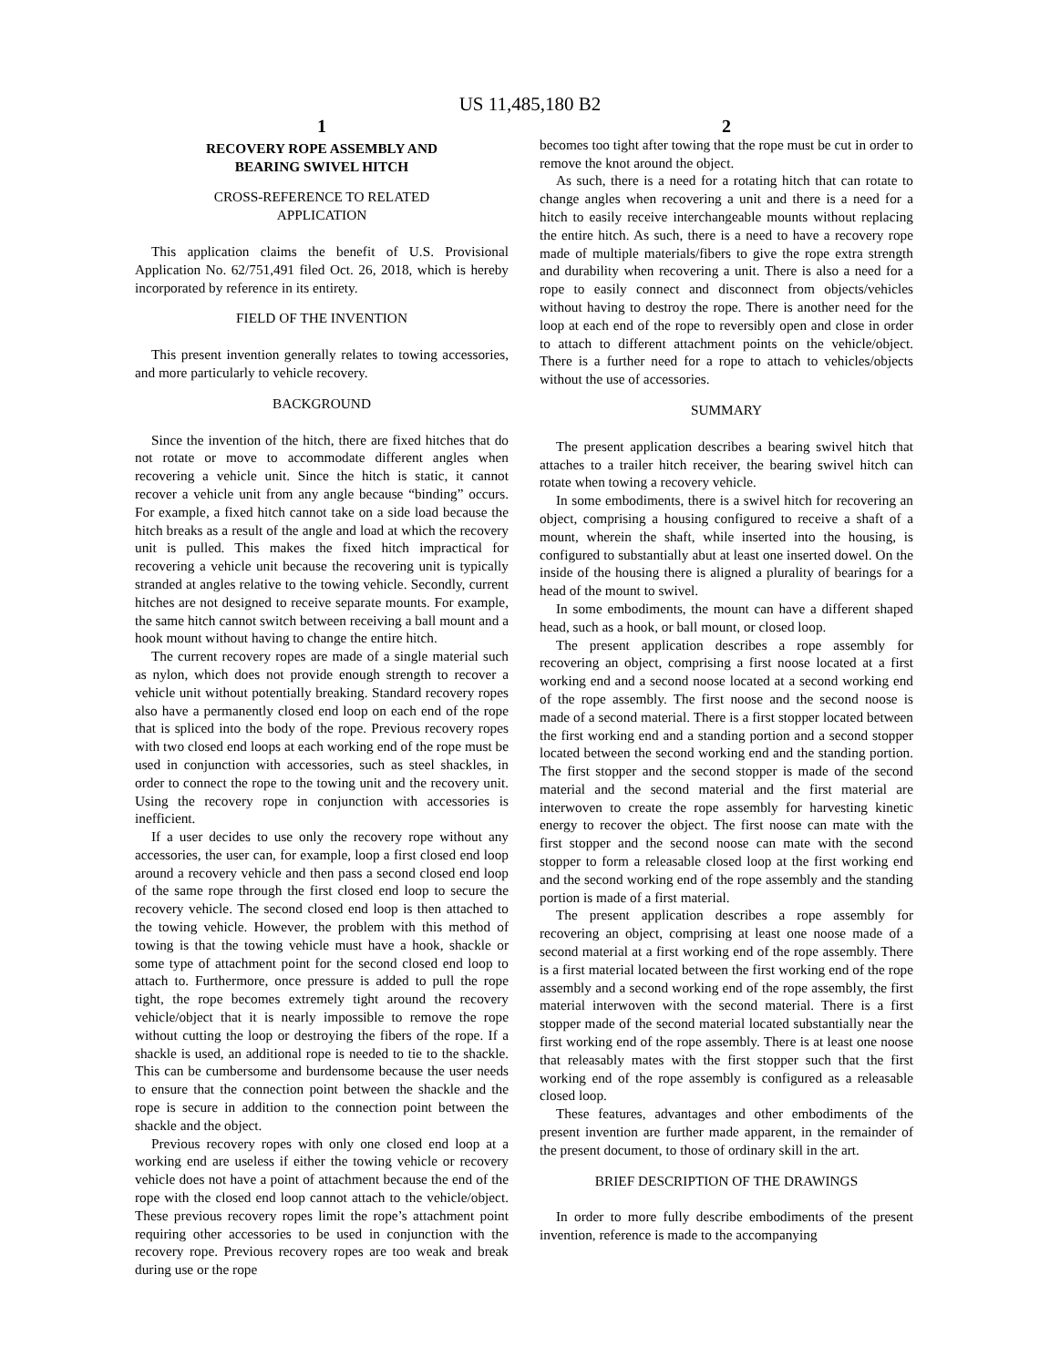US 11,485,180 B2
1
RECOVERY ROPE ASSEMBLY AND
BEARING SWIVEL HITCH
CROSS-REFERENCE TO RELATED
APPLICATION
This application claims the benefit of U.S. Provisional Application No. 62/751,491 filed Oct. 26, 2018, which is hereby incorporated by reference in its entirety.
FIELD OF THE INVENTION
This present invention generally relates to towing accessories, and more particularly to vehicle recovery.
BACKGROUND
Since the invention of the hitch, there are fixed hitches that do not rotate or move to accommodate different angles when recovering a vehicle unit. Since the hitch is static, it cannot recover a vehicle unit from any angle because “binding” occurs. For example, a fixed hitch cannot take on a side load because the hitch breaks as a result of the angle and load at which the recovery unit is pulled. This makes the fixed hitch impractical for recovering a vehicle unit because the recovering unit is typically stranded at angles relative to the towing vehicle. Secondly, current hitches are not designed to receive separate mounts. For example, the same hitch cannot switch between receiving a ball mount and a hook mount without having to change the entire hitch.
The current recovery ropes are made of a single material such as nylon, which does not provide enough strength to recover a vehicle unit without potentially breaking. Standard recovery ropes also have a permanently closed end loop on each end of the rope that is spliced into the body of the rope. Previous recovery ropes with two closed end loops at each working end of the rope must be used in conjunction with accessories, such as steel shackles, in order to connect the rope to the towing unit and the recovery unit. Using the recovery rope in conjunction with accessories is inefficient.
If a user decides to use only the recovery rope without any accessories, the user can, for example, loop a first closed end loop around a recovery vehicle and then pass a second closed end loop of the same rope through the first closed end loop to secure the recovery vehicle. The second closed end loop is then attached to the towing vehicle. However, the problem with this method of towing is that the towing vehicle must have a hook, shackle or some type of attachment point for the second closed end loop to attach to. Furthermore, once pressure is added to pull the rope tight, the rope becomes extremely tight around the recovery vehicle/object that it is nearly impossible to remove the rope without cutting the loop or destroying the fibers of the rope. If a shackle is used, an additional rope is needed to tie to the shackle. This can be cumbersome and burdensome because the user needs to ensure that the connection point between the shackle and the rope is secure in addition to the connection point between the shackle and the object.
Previous recovery ropes with only one closed end loop at a working end are useless if either the towing vehicle or recovery vehicle does not have a point of attachment because the end of the rope with the closed end loop cannot attach to the vehicle/object. These previous recovery ropes limit the rope’s attachment point requiring other accessories to be used in conjunction with the recovery rope. Previous recovery ropes are too weak and break during use or the rope
2
becomes too tight after towing that the rope must be cut in order to remove the knot around the object.
As such, there is a need for a rotating hitch that can rotate to change angles when recovering a unit and there is a need for a hitch to easily receive interchangeable mounts without replacing the entire hitch. As such, there is a need to have a recovery rope made of multiple materials/fibers to give the rope extra strength and durability when recovering a unit. There is also a need for a rope to easily connect and disconnect from objects/vehicles without having to destroy the rope. There is another need for the loop at each end of the rope to reversibly open and close in order to attach to different attachment points on the vehicle/object. There is a further need for a rope to attach to vehicles/objects without the use of accessories.
SUMMARY
The present application describes a bearing swivel hitch that attaches to a trailer hitch receiver, the bearing swivel hitch can rotate when towing a recovery vehicle.
In some embodiments, there is a swivel hitch for recovering an object, comprising a housing configured to receive a shaft of a mount, wherein the shaft, while inserted into the housing, is configured to substantially abut at least one inserted dowel. On the inside of the housing there is aligned a plurality of bearings for a head of the mount to swivel.
In some embodiments, the mount can have a different shaped head, such as a hook, or ball mount, or closed loop.
The present application describes a rope assembly for recovering an object, comprising a first noose located at a first working end and a second noose located at a second working end of the rope assembly. The first noose and the second noose is made of a second material. There is a first stopper located between the first working end and a standing portion and a second stopper located between the second working end and the standing portion. The first stopper and the second stopper is made of the second material and the second material and the first material are interwoven to create the rope assembly for harvesting kinetic energy to recover the object. The first noose can mate with the first stopper and the second noose can mate with the second stopper to form a releasable closed loop at the first working end and the second working end of the rope assembly and the standing portion is made of a first material.
The present application describes a rope assembly for recovering an object, comprising at least one noose made of a second material at a first working end of the rope assembly. There is a first material located between the first working end of the rope assembly and a second working end of the rope assembly, the first material interwoven with the second material. There is a first stopper made of the second material located substantially near the first working end of the rope assembly. There is at least one noose that releasably mates with the first stopper such that the first working end of the rope assembly is configured as a releasable closed loop.
These features, advantages and other embodiments of the present invention are further made apparent, in the remainder of the present document, to those of ordinary skill in the art.
BRIEF DESCRIPTION OF THE DRAWINGS
In order to more fully describe embodiments of the present invention, reference is made to the accompanying